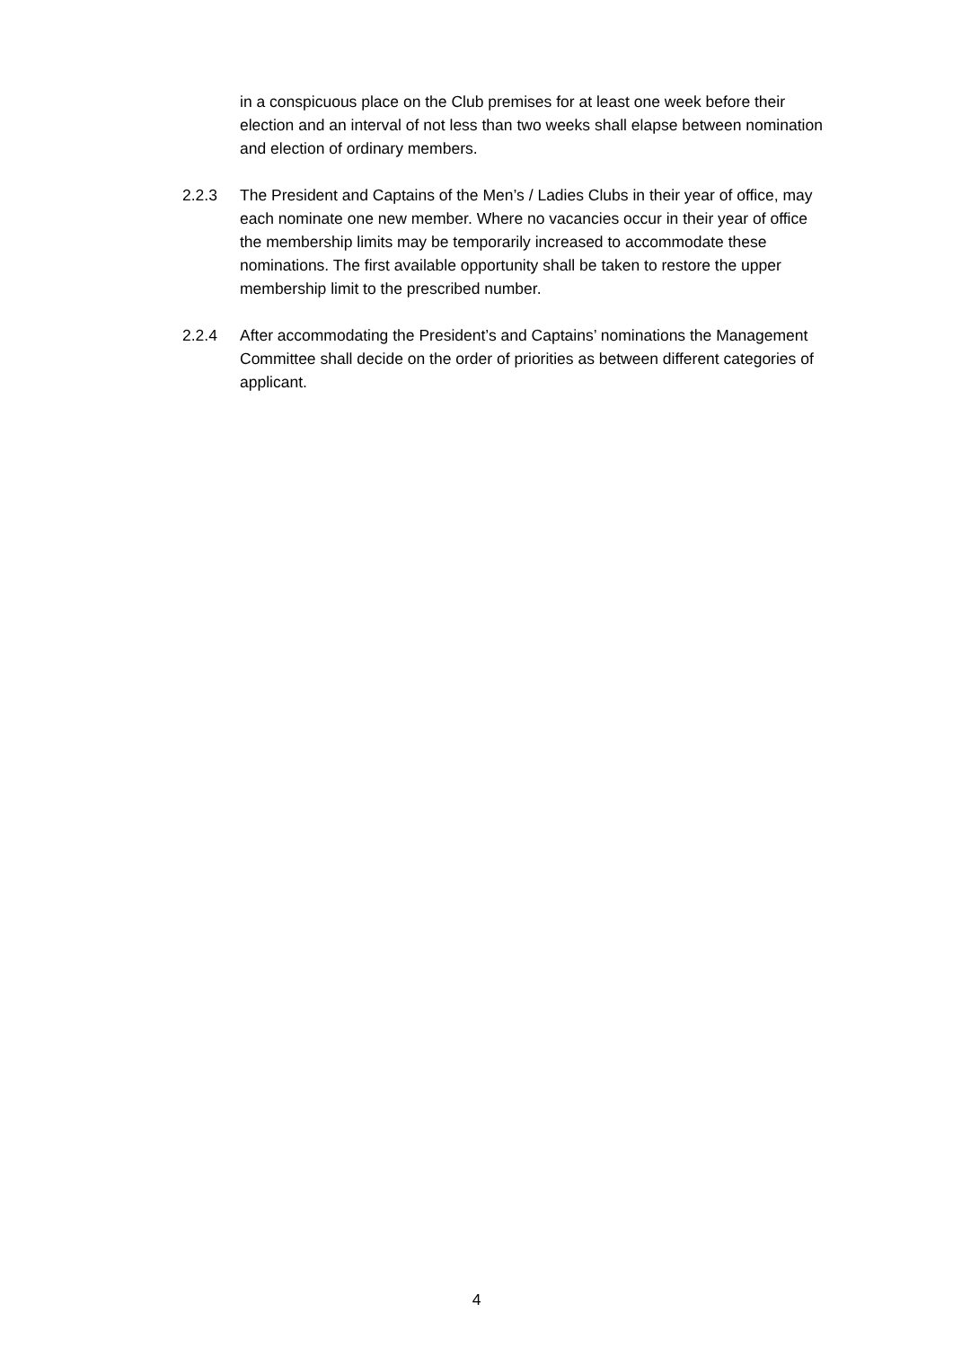in a conspicuous place on the Club premises for at least one week before their election and an interval of not less than two weeks shall elapse between nomination and election of ordinary members.
2.2.3 The President and Captains of the Men’s / Ladies Clubs in their year of office, may each nominate one new member. Where no vacancies occur in their year of office the membership limits may be temporarily increased to accommodate these nominations. The first available opportunity shall be taken to restore the upper membership limit to the prescribed number.
2.2.4 After accommodating the President’s and Captains’ nominations the Management Committee shall decide on the order of priorities as between different categories of applicant.
4